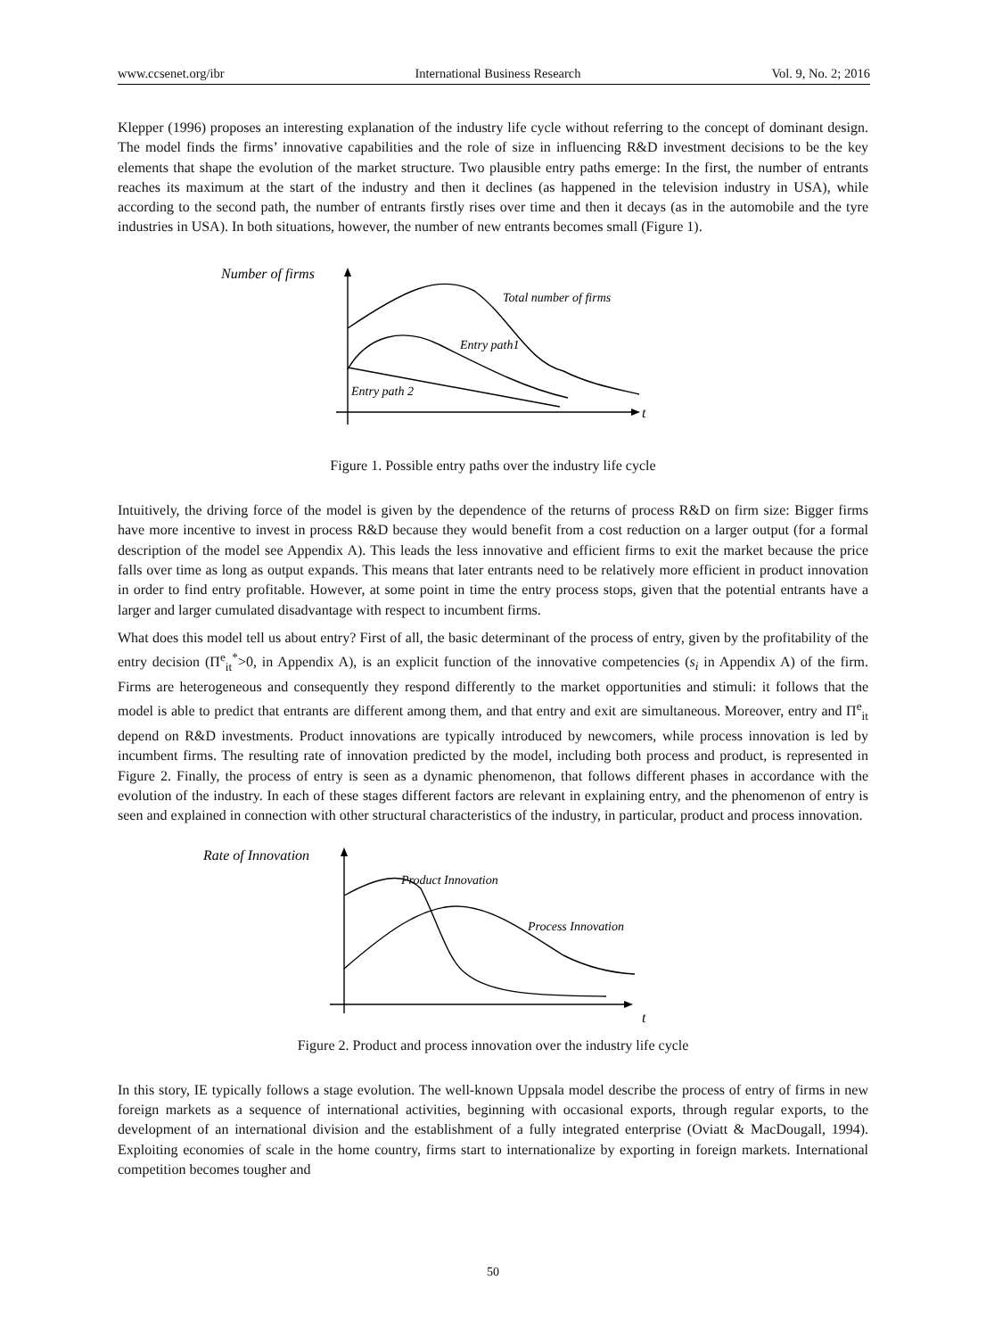www.ccsenet.org/ibr International Business Research Vol. 9, No. 2; 2016
Klepper (1996) proposes an interesting explanation of the industry life cycle without referring to the concept of dominant design. The model finds the firms’ innovative capabilities and the role of size in influencing R&D investment decisions to be the key elements that shape the evolution of the market structure. Two plausible entry paths emerge: In the first, the number of entrants reaches its maximum at the start of the industry and then it declines (as happened in the television industry in USA), while according to the second path, the number of entrants firstly rises over time and then it decays (as in the automobile and the tyre industries in USA). In both situations, however, the number of new entrants becomes small (Figure 1).
Number of firms
Total number of firms
Entry path1
Entry path 2
t
Figure 1. Possible entry paths over the industry life cycle
Intuitively, the driving force of the model is given by the dependence of the returns of process R&D on firm size: Bigger firms have more incentive to invest in process R&D because they would benefit from a cost reduction on a larger output (for a formal description of the model see Appendix A). This leads the less innovative and efficient firms to exit the market because the price falls over time as long as output expands. This means that later entrants need to be relatively more efficient in product innovation in order to find entry profitable. However, at some point in time the entry process stops, given that the potential entrants have a larger and larger cumulated disadvantage with respect to incumbent firms.
What does this model tell us about entry? First of all, the basic determinant of the process of entry, given by the profitability of the entry decision (Π<sup>e</sup><sub>it</sub><sup>*</sup>>0, in Appendix A), is an explicit function of the innovative competencies (s<sub>i</sub> in Appendix A) of the firm. Firms are heterogeneous and consequently they respond differently to the market opportunities and stimuli: it follows that the model is able to predict that entrants are different among them, and that entry and exit are simultaneous. Moreover, entry and Π<sup>e</sup><sub>it</sub> depend on R&D investments. Product innovations are typically introduced by newcomers, while process innovation is led by incumbent firms. The resulting rate of innovation predicted by the model, including both process and product, is represented in Figure 2. Finally, the process of entry is seen as a dynamic phenomenon, that follows different phases in accordance with the evolution of the industry. In each of these stages different factors are relevant in explaining entry, and the phenomenon of entry is seen and explained in connection with other structural characteristics of the industry, in particular, product and process innovation.
Rate of Innovation
Product Innovation
Process Innovation
t
Figure 2. Product and process innovation over the industry life cycle
In this story, IE typically follows a stage evolution. The well-known Uppsala model describe the process of entry of firms in new foreign markets as a sequence of international activities, beginning with occasional exports, through regular exports, to the development of an international division and the establishment of a fully integrated enterprise (Oviatt & MacDougall, 1994). Exploiting economies of scale in the home country, firms start to internationalize by exporting in foreign markets. International competition becomes tougher and
50